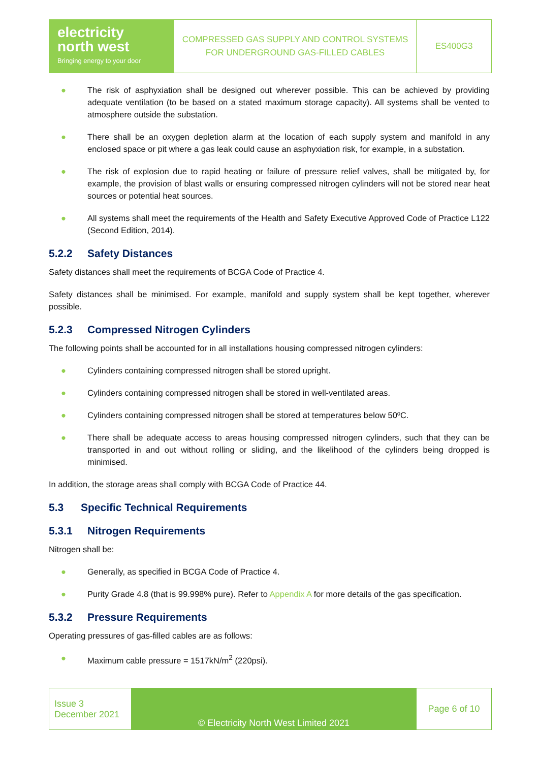| electricity north west Bringing energy to your door | COMPRESSED GAS SUPPLY AND CONTROL SYSTEMS FOR UNDERGROUND GAS-FILLED CABLES | ES400G3 |
● The risk of asphyxiation shall be designed out wherever possible. This can be achieved by providing adequate ventilation (to be based on a stated maximum storage capacity). All systems shall be vented to atmosphere outside the substation.
● There shall be an oxygen depletion alarm at the location of each supply system and manifold in any enclosed space or pit where a gas leak could cause an asphyxiation risk, for example, in a substation.
● The risk of explosion due to rapid heating or failure of pressure relief valves, shall be mitigated by, for example, the provision of blast walls or ensuring compressed nitrogen cylinders will not be stored near heat sources or potential heat sources.
● All systems shall meet the requirements of the Health and Safety Executive Approved Code of Practice L122 (Second Edition, 2014).
5.2.2 Safety Distances
Safety distances shall meet the requirements of BCGA Code of Practice 4.
Safety distances shall be minimised. For example, manifold and supply system shall be kept together, wherever possible.
5.2.3 Compressed Nitrogen Cylinders
The following points shall be accounted for in all installations housing compressed nitrogen cylinders:
● Cylinders containing compressed nitrogen shall be stored upright.
● Cylinders containing compressed nitrogen shall be stored in well-ventilated areas.
● Cylinders containing compressed nitrogen shall be stored at temperatures below 50ºC.
● There shall be adequate access to areas housing compressed nitrogen cylinders, such that they can be transported in and out without rolling or sliding, and the likelihood of the cylinders being dropped is minimised.
In addition, the storage areas shall comply with BCGA Code of Practice 44.
5.3 Specific Technical Requirements
5.3.1 Nitrogen Requirements
Nitrogen shall be:
● Generally, as specified in BCGA Code of Practice 4.
● Purity Grade 4.8 (that is 99.998% pure). Refer to Appendix A for more details of the gas specification.
5.3.2 Pressure Requirements
Operating pressures of gas-filled cables are as follows:
● Maximum cable pressure = 1517kN/m<sup>2</sup> (220psi).
| Issue 3 December 2021 | © Electricity North West Limited 2021 | Page 6 of 10 |